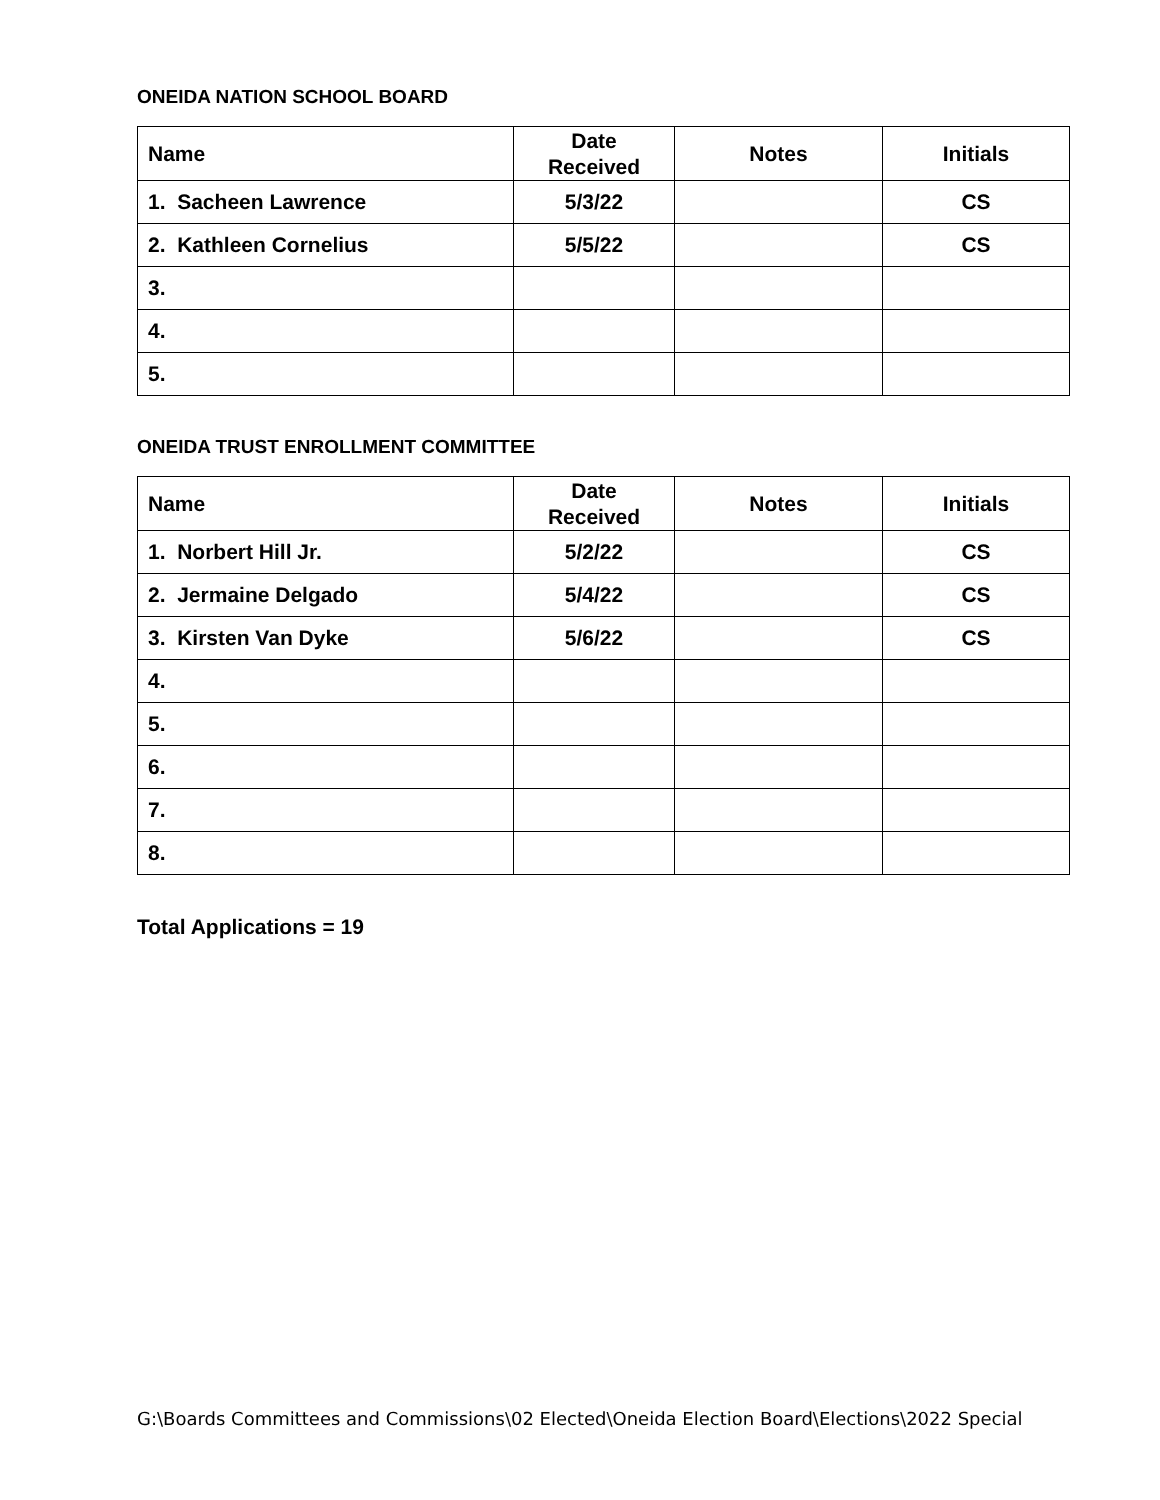ONEIDA NATION SCHOOL BOARD
| Name | Date Received | Notes | Initials |
| --- | --- | --- | --- |
| 1. Sacheen Lawrence | 5/3/22 | | CS |
| 2. Kathleen Cornelius | 5/5/22 | | CS |
| 3. | | | |
| 4. | | | |
| 5. | | | |
ONEIDA TRUST ENROLLMENT COMMITTEE
| Name | Date Received | Notes | Initials |
| --- | --- | --- | --- |
| 1. Norbert Hill Jr. | 5/2/22 | | CS |
| 2. Jermaine Delgado | 5/4/22 | | CS |
| 3. Kirsten Van Dyke | 5/6/22 | | CS |
| 4. | | | |
| 5. | | | |
| 6. | | | |
| 7. | | | |
| 8. | | | |
Total Applications = 19
G:\Boards Committees and Commissions\02 Elected\Oneida Election Board\Elections\2022 Special